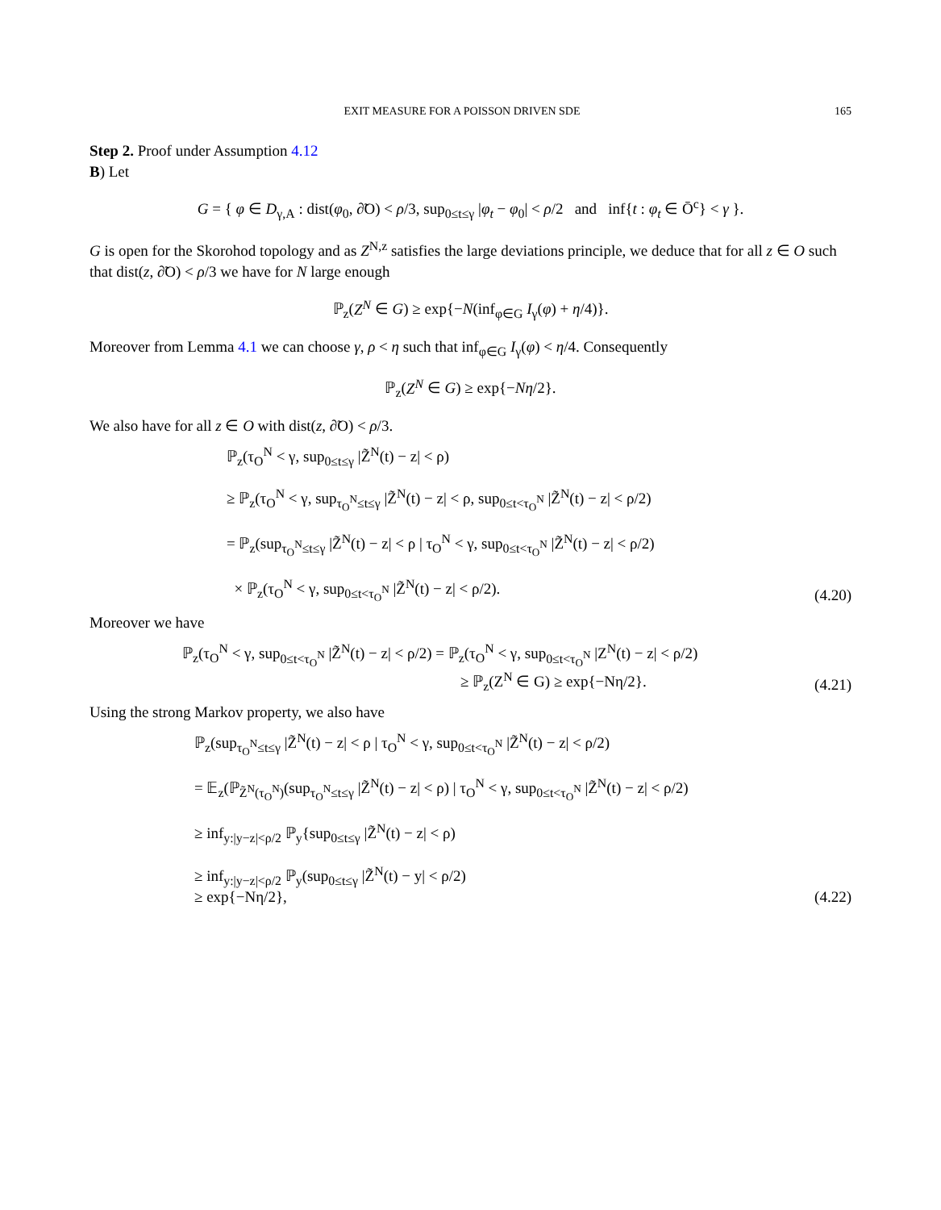EXIT MEASURE FOR A POISSON DRIVEN SDE 165
Step 2. Proof under Assumption 4.12
B) Let
G = { φ ∈ D<sub>γ,A</sub> : dist(φ<sub>0</sub>, ∂̃O) < ρ/3, sup<sub>0≤t≤γ</sub> |φ<sub>t</sub> − φ<sub>0</sub>| < ρ/2 and inf{t : φ<sub>t</sub> ∈ Ō<sup>c</sup>} < γ }.
G is open for the Skorohod topology and as Z<sup>N,z</sup> satisfies the large deviations principle, we deduce that for all z ∈ O such that dist(z, ∂̃O) < ρ/3 we have for N large enough
ℙ<sub>z</sub>(Z<sup>N</sup> ∈ G) ≥ exp{−N(inf<sub>φ∈G</sub> I<sub>γ</sub>(φ) + η/4)}.
Moreover from Lemma 4.1 we can choose γ, ρ < η such that inf<sub>φ∈G</sub> I<sub>γ</sub>(φ) < η/4. Consequently
ℙ<sub>z</sub>(Z<sup>N</sup> ∈ G) ≥ exp{−Nη/2}.
We also have for all z ∈ O with dist(z, ∂̃O) < ρ/3.
ℙ<sub>z</sub>(τ<sub>O</sub><sup>N</sup> < γ, sup<sub>0≤t≤γ</sub> |Z̃<sup>N</sup>(t) − z| < ρ)
≥ ℙ<sub>z</sub>(τ<sub>O</sub><sup>N</sup> < γ, sup<sub>τ<sub>O</sub><sup>N</sup>≤t≤γ</sub> |Z̃<sup>N</sup>(t) − z| < ρ, sup<sub>0≤t<τ<sub>O</sub><sup>N</sup></sub> |Z̃<sup>N</sup>(t) − z| < ρ/2)
= ℙ<sub>z</sub>(sup<sub>τ<sub>O</sub><sup>N</sup>≤t≤γ</sub> |Z̃<sup>N</sup>(t) − z| < ρ | τ<sub>O</sub><sup>N</sup> < γ, sup<sub>0≤t<τ<sub>O</sub><sup>N</sup></sub> |Z̃<sup>N</sup>(t) − z| < ρ/2)
× ℙ<sub>z</sub>(τ<sub>O</sub><sup>N</sup> < γ, sup<sub>0≤t<τ<sub>O</sub><sup>N</sup></sub> |Z̃<sup>N</sup>(t) − z| < ρ/2).
(4.20)
Moreover we have
ℙ<sub>z</sub>(τ<sub>O</sub><sup>N</sup> < γ, sup<sub>0≤t<τ<sub>O</sub><sup>N</sup></sub> |Z̃<sup>N</sup>(t) − z| < ρ/2) = ℙ<sub>z</sub>(τ<sub>O</sub><sup>N</sup> < γ, sup<sub>0≤t<τ<sub>O</sub><sup>N</sup></sub> |Z<sup>N</sup>(t) − z| < ρ/2)
≥ ℙ<sub>z</sub>(Z<sup>N</sup> ∈ G) ≥ exp{−Nη/2}.
(4.21)
Using the strong Markov property, we also have
ℙ<sub>z</sub>(sup<sub>τ<sub>O</sub><sup>N</sup>≤t≤γ</sub> |Z̃<sup>N</sup>(t) − z| < ρ | τ<sub>O</sub><sup>N</sup> < γ, sup<sub>0≤t<τ<sub>O</sub><sup>N</sup></sub> |Z̃<sup>N</sup>(t) − z| < ρ/2)
= 𝔼<sub>z</sub>(ℙ<sub>Z̃<sup>N</sup>(τ<sub>O</sub><sup>N</sup>)</sub>(sup<sub>τ<sub>O</sub><sup>N</sup>≤t≤γ</sub> |Z̃<sup>N</sup>(t) − z| < ρ) | τ<sub>O</sub><sup>N</sup> < γ, sup<sub>0≤t<τ<sub>O</sub><sup>N</sup></sub> |Z̃<sup>N</sup>(t) − z| < ρ/2)
≥ inf<sub>y:|y−z|<ρ/2</sub> ℙ<sub>y</sub>{sup<sub>0≤t≤γ</sub> |Z̃<sup>N</sup>(t) − z| < ρ)
≥ inf<sub>y:|y−z|<ρ/2</sub> ℙ<sub>y</sub>(sup<sub>0≤t≤γ</sub> |Z̃<sup>N</sup>(t) − y| < ρ/2)
≥ exp{−Nη/2},
(4.22)